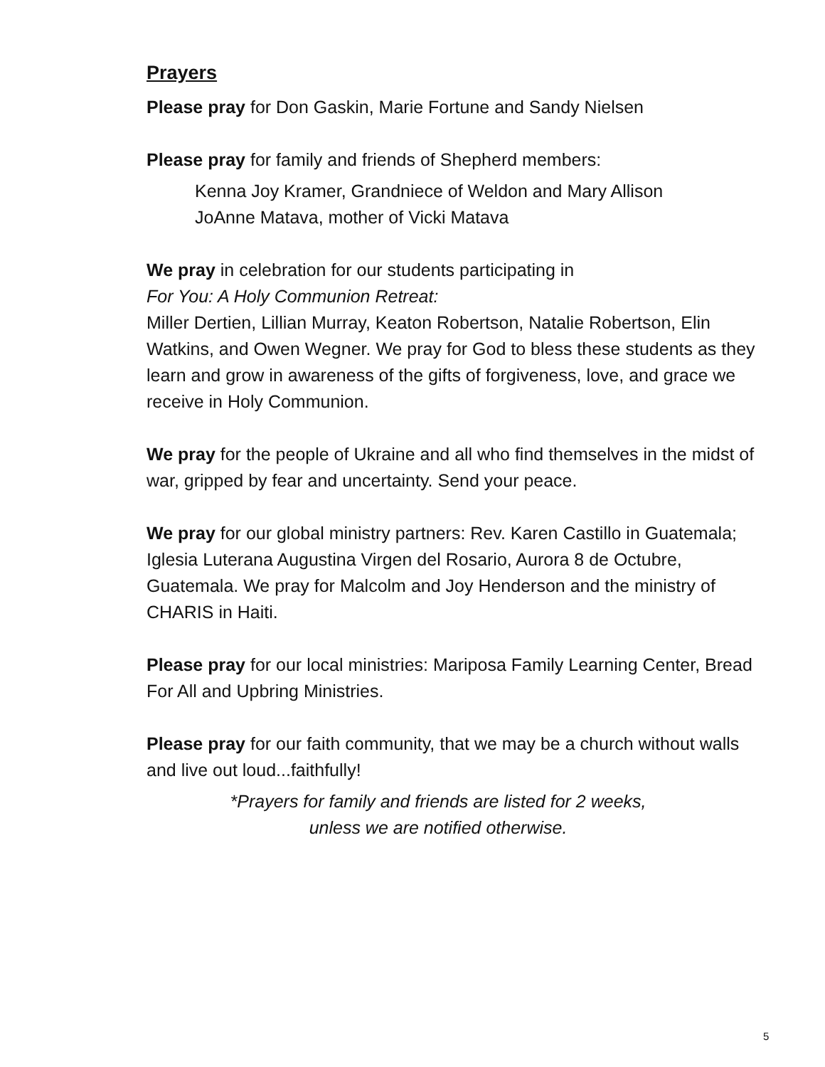Prayers
Please pray for Don Gaskin, Marie Fortune and Sandy Nielsen
Please pray for family and friends of Shepherd members:
Kenna Joy Kramer, Grandniece of Weldon and Mary Allison
JoAnne Matava, mother of Vicki Matava
We pray in celebration for our students participating in
For You: A Holy Communion Retreat:
Miller Dertien, Lillian Murray, Keaton Robertson, Natalie Robertson, Elin Watkins, and Owen Wegner. We pray for God to bless these students as they learn and grow in awareness of the gifts of forgiveness, love, and grace we receive in Holy Communion.
We pray for the people of Ukraine and all who find themselves in the midst of war, gripped by fear and uncertainty. Send your peace.
We pray for our global ministry partners: Rev. Karen Castillo in Guatemala; Iglesia Luterana Augustina Virgen del Rosario, Aurora 8 de Octubre, Guatemala. We pray for Malcolm and Joy Henderson and the ministry of CHARIS in Haiti.
Please pray for our local ministries: Mariposa Family Learning Center, Bread For All and Upbring Ministries.
Please pray for our faith community, that we may be a church without walls and live out loud...faithfully!
*Prayers for family and friends are listed for 2 weeks,
unless we are notified otherwise.
5